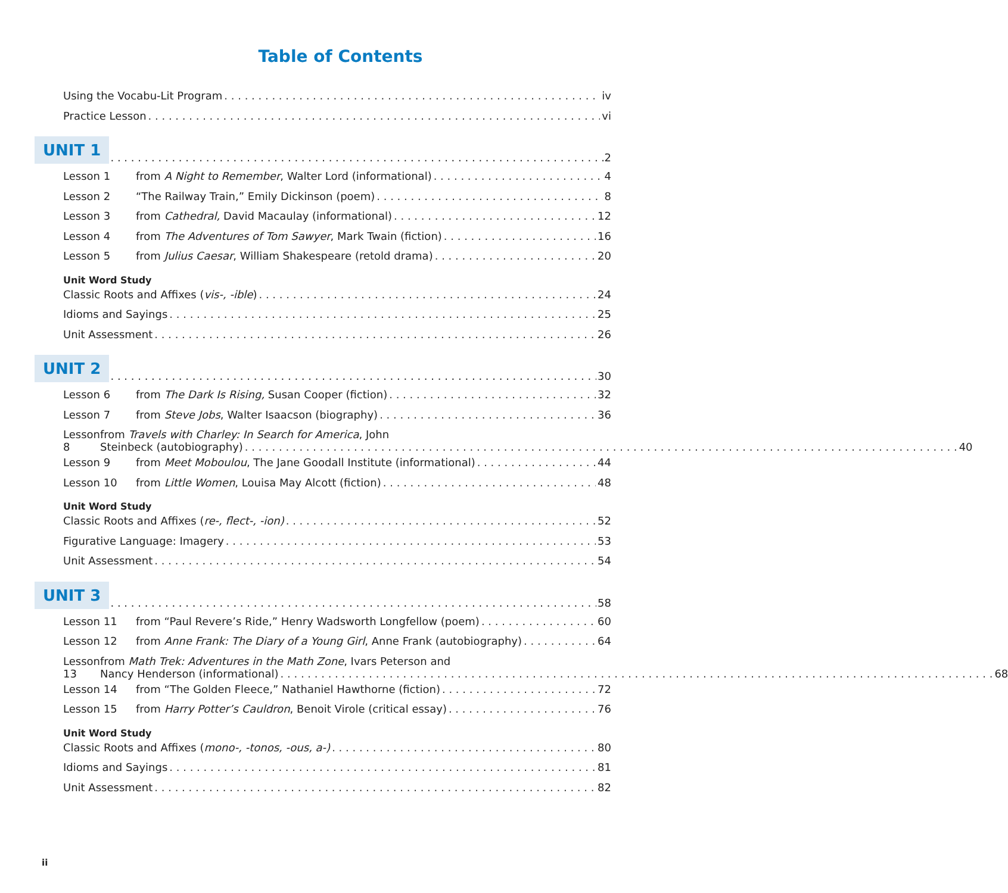Table of Contents
Using the Vocabu-Lit Program iv
Practice Lesson vi
UNIT 1 2
Lesson 1 from A Night to Remember, Walter Lord (informational) 4
Lesson 2 “The Railway Train,” Emily Dickinson (poem) 8
Lesson 3 from Cathedral, David Macaulay (informational) 12
Lesson 4 from The Adventures of Tom Sawyer, Mark Twain (fiction) 16
Lesson 5 from Julius Caesar, William Shakespeare (retold drama) 20
Unit Word Study
Classic Roots and Affixes (vis-, -ible) 24
Idioms and Sayings 25
Unit Assessment 26
UNIT 2 30
Lesson 6 from The Dark Is Rising, Susan Cooper (fiction) 32
Lesson 7 from Steve Jobs, Walter Isaacson (biography) 36
Lesson 8 from Travels with Charley: In Search for America, John
Steinbeck (autobiography) 40
Lesson 9 from Meet Moboulou, The Jane Goodall Institute (informational) 44
Lesson 10 from Little Women, Louisa May Alcott (fiction) 48
Unit Word Study
Classic Roots and Affixes (re-, flect-, -ion) 52
Figurative Language: Imagery 53
Unit Assessment 54
UNIT 3 58
Lesson 11 from “Paul Revere’s Ride,” Henry Wadsworth Longfellow (poem) 60
Lesson 12 from Anne Frank: The Diary of a Young Girl, Anne Frank (autobiography) 64
Lesson 13 from Math Trek: Adventures in the Math Zone, Ivars Peterson and
Nancy Henderson (informational) 68
Lesson 14 from “The Golden Fleece,” Nathaniel Hawthorne (fiction) 72
Lesson 15 from Harry Potter’s Cauldron, Benoit Virole (critical essay) 76
Unit Word Study
Classic Roots and Affixes (mono-, -tonos, -ous, a-) 80
Idioms and Sayings 81
Unit Assessment 82
ii